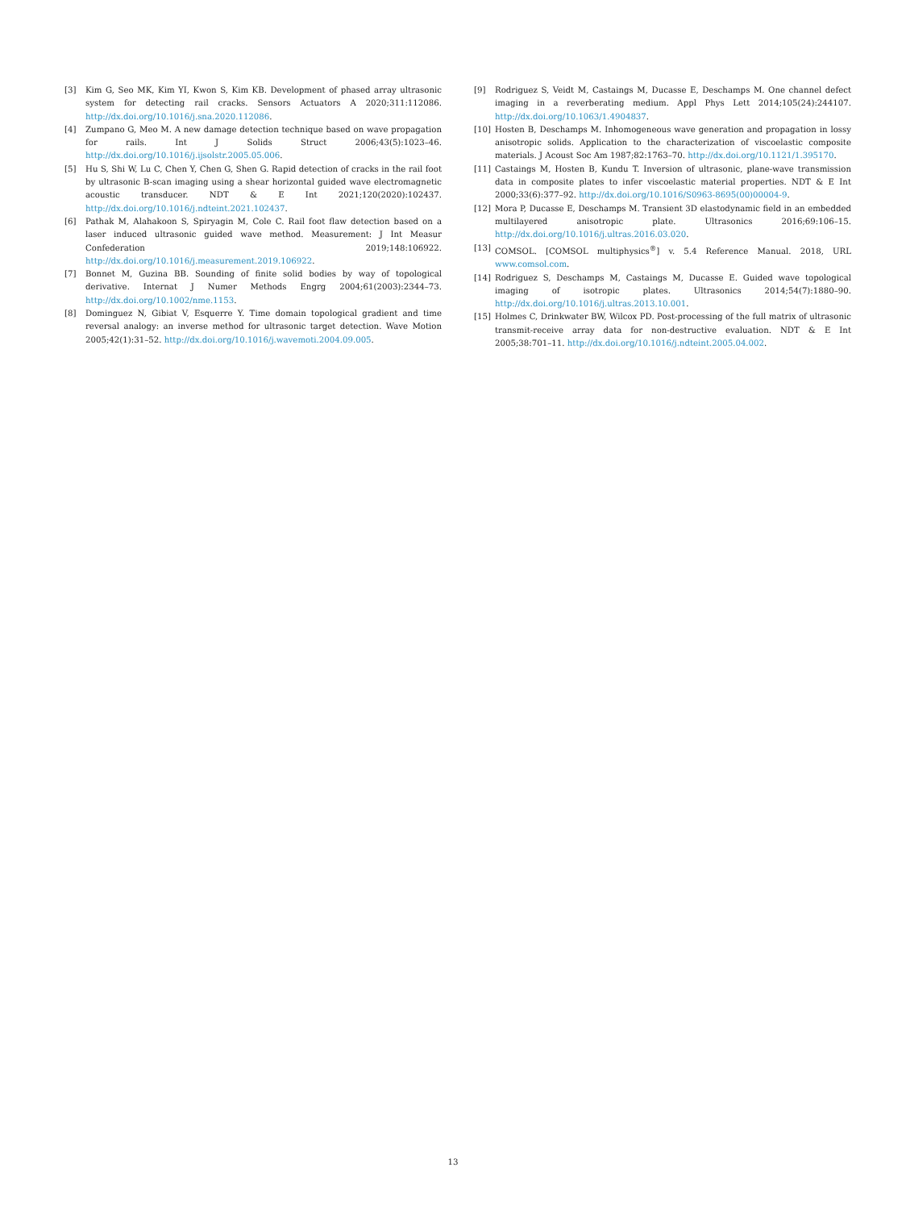[3] Kim G, Seo MK, Kim YI, Kwon S, Kim KB. Development of phased array ultrasonic system for detecting rail cracks. Sensors Actuators A 2020;311:112086. http://dx.doi.org/10.1016/j.sna.2020.112086.
[4] Zumpano G, Meo M. A new damage detection technique based on wave propagation for rails. Int J Solids Struct 2006;43(5):1023–46. http://dx.doi.org/10.1016/j.ijsolstr.2005.05.006.
[5] Hu S, Shi W, Lu C, Chen Y, Chen G, Shen G. Rapid detection of cracks in the rail foot by ultrasonic B-scan imaging using a shear horizontal guided wave electromagnetic acoustic transducer. NDT & E Int 2021;120(2020):102437. http://dx.doi.org/10.1016/j.ndteint.2021.102437.
[6] Pathak M, Alahakoon S, Spiryagin M, Cole C. Rail foot flaw detection based on a laser induced ultrasonic guided wave method. Measurement: J Int Measur Confederation 2019;148:106922. http://dx.doi.org/10.1016/j.measurement.2019.106922.
[7] Bonnet M, Guzina BB. Sounding of finite solid bodies by way of topological derivative. Internat J Numer Methods Engrg 2004;61(2003):2344–73. http://dx.doi.org/10.1002/nme.1153.
[8] Dominguez N, Gibiat V, Esquerre Y. Time domain topological gradient and time reversal analogy: an inverse method for ultrasonic target detection. Wave Motion 2005;42(1):31–52. http://dx.doi.org/10.1016/j.wavemoti.2004.09.005.
[9] Rodriguez S, Veidt M, Castaings M, Ducasse E, Deschamps M. One channel defect imaging in a reverberating medium. Appl Phys Lett 2014;105(24):244107. http://dx.doi.org/10.1063/1.4904837.
[10] Hosten B, Deschamps M. Inhomogeneous wave generation and propagation in lossy anisotropic solids. Application to the characterization of viscoelastic composite materials. J Acoust Soc Am 1987;82:1763–70. http://dx.doi.org/10.1121/1.395170.
[11] Castaings M, Hosten B, Kundu T. Inversion of ultrasonic, plane-wave transmission data in composite plates to infer viscoelastic material properties. NDT & E Int 2000;33(6):377–92. http://dx.doi.org/10.1016/S0963-8695(00)00004-9.
[12] Mora P, Ducasse E, Deschamps M. Transient 3D elastodynamic field in an embedded multilayered anisotropic plate. Ultrasonics 2016;69:106–15. http://dx.doi.org/10.1016/j.ultras.2016.03.020.
[13] COMSOL. [COMSOL multiphysics<sup>®</sup>] v. 5.4 Reference Manual. 2018, URL www.comsol.com.
[14] Rodriguez S, Deschamps M, Castaings M, Ducasse E. Guided wave topological imaging of isotropic plates. Ultrasonics 2014;54(7):1880–90. http://dx.doi.org/10.1016/j.ultras.2013.10.001.
[15] Holmes C, Drinkwater BW, Wilcox PD. Post-processing of the full matrix of ultrasonic transmit-receive array data for non-destructive evaluation. NDT & E Int 2005;38:701–11. http://dx.doi.org/10.1016/j.ndteint.2005.04.002.
13